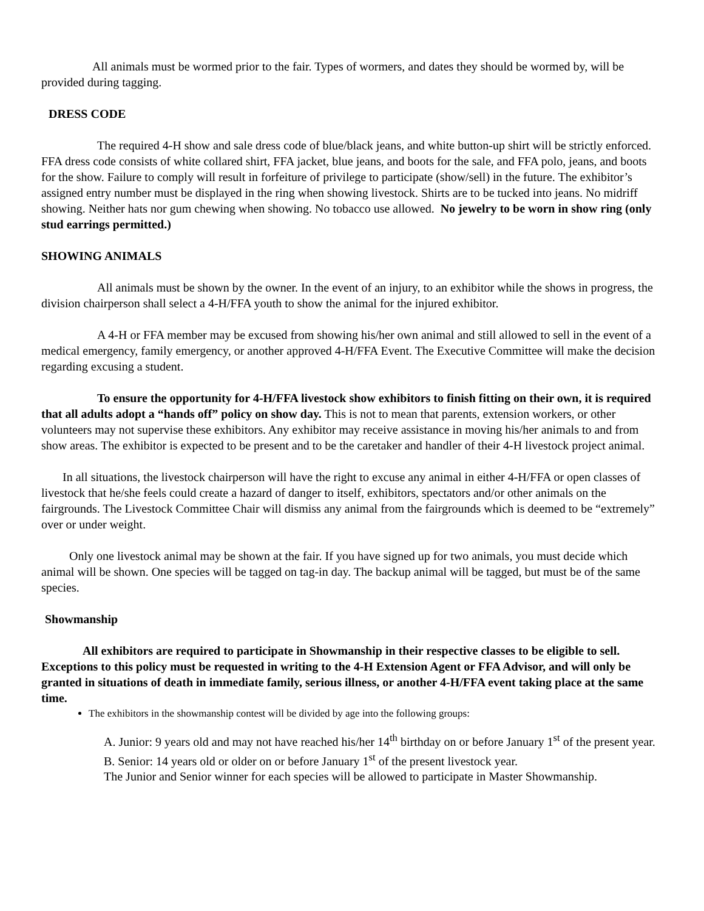All animals must be wormed prior to the fair. Types of wormers, and dates they should be wormed by, will be provided during tagging.
DRESS CODE
The required 4-H show and sale dress code of blue/black jeans, and white button-up shirt will be strictly enforced. FFA dress code consists of white collared shirt, FFA jacket, blue jeans, and boots for the sale, and FFA polo, jeans, and boots for the show. Failure to comply will result in forfeiture of privilege to participate (show/sell) in the future. The exhibitor’s assigned entry number must be displayed in the ring when showing livestock. Shirts are to be tucked into jeans. No midriff showing. Neither hats nor gum chewing when showing. No tobacco use allowed. No jewelry to be worn in show ring (only stud earrings permitted.)
SHOWING ANIMALS
All animals must be shown by the owner. In the event of an injury, to an exhibitor while the shows in progress, the division chairperson shall select a 4-H/FFA youth to show the animal for the injured exhibitor.
A 4-H or FFA member may be excused from showing his/her own animal and still allowed to sell in the event of a medical emergency, family emergency, or another approved 4-H/FFA Event. The Executive Committee will make the decision regarding excusing a student.
To ensure the opportunity for 4-H/FFA livestock show exhibitors to finish fitting on their own, it is required that all adults adopt a “hands off” policy on show day. This is not to mean that parents, extension workers, or other volunteers may not supervise these exhibitors. Any exhibitor may receive assistance in moving his/her animals to and from show areas. The exhibitor is expected to be present and to be the caretaker and handler of their 4-H livestock project animal.
In all situations, the livestock chairperson will have the right to excuse any animal in either 4-H/FFA or open classes of livestock that he/she feels could create a hazard of danger to itself, exhibitors, spectators and/or other animals on the fairgrounds. The Livestock Committee Chair will dismiss any animal from the fairgrounds which is deemed to be “extremely” over or under weight.
Only one livestock animal may be shown at the fair. If you have signed up for two animals, you must decide which animal will be shown. One species will be tagged on tag-in day. The backup animal will be tagged, but must be of the same species.
Showmanship
All exhibitors are required to participate in Showmanship in their respective classes to be eligible to sell. Exceptions to this policy must be requested in writing to the 4-H Extension Agent or FFA Advisor, and will only be granted in situations of death in immediate family, serious illness, or another 4-H/FFA event taking place at the same time.
The exhibitors in the showmanship contest will be divided by age into the following groups:
A. Junior: 9 years old and may not have reached his/her 14<sup>th</sup> birthday on or before January 1<sup>st</sup> of the present year.
B. Senior: 14 years old or older on or before January 1<sup>st</sup> of the present livestock year.
The Junior and Senior winner for each species will be allowed to participate in Master Showmanship.